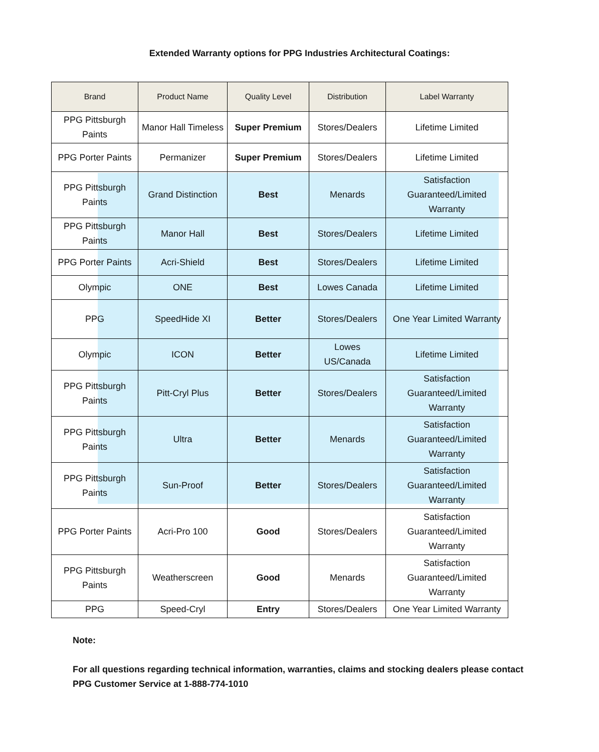Extended Warranty options for PPG Industries Architectural Coatings:
| Brand | Product Name | Quality Level | Distribution | Label Warranty |
| --- | --- | --- | --- | --- |
| PPG Pittsburgh Paints | Manor Hall Timeless | Super Premium | Stores/Dealers | Lifetime Limited |
| PPG Porter Paints | Permanizer | Super Premium | Stores/Dealers | Lifetime Limited |
| PPG Pittsburgh Paints | Grand Distinction | Best | Menards | Satisfaction Guaranteed/Limited Warranty |
| PPG Pittsburgh Paints | Manor Hall | Best | Stores/Dealers | Lifetime Limited |
| PPG Porter Paints | Acri-Shield | Best | Stores/Dealers | Lifetime Limited |
| Olympic | ONE | Best | Lowes Canada | Lifetime Limited |
| PPG | SpeedHide XI | Better | Stores/Dealers | One Year Limited Warranty |
| Olympic | ICON | Better | Lowes US/Canada | Lifetime Limited |
| PPG Pittsburgh Paints | Pitt-Cryl Plus | Better | Stores/Dealers | Satisfaction Guaranteed/Limited Warranty |
| PPG Pittsburgh Paints | Ultra | Better | Menards | Satisfaction Guaranteed/Limited Warranty |
| PPG Pittsburgh Paints | Sun-Proof | Better | Stores/Dealers | Satisfaction Guaranteed/Limited Warranty |
| PPG Porter Paints | Acri-Pro 100 | Good | Stores/Dealers | Satisfaction Guaranteed/Limited Warranty |
| PPG Pittsburgh Paints | Weatherscreen | Good | Menards | Satisfaction Guaranteed/Limited Warranty |
| PPG | Speed-Cryl | Entry | Stores/Dealers | One Year Limited Warranty |
Note:
For all questions regarding technical information, warranties, claims and stocking dealers please contact
PPG Customer Service at 1-888-774-1010